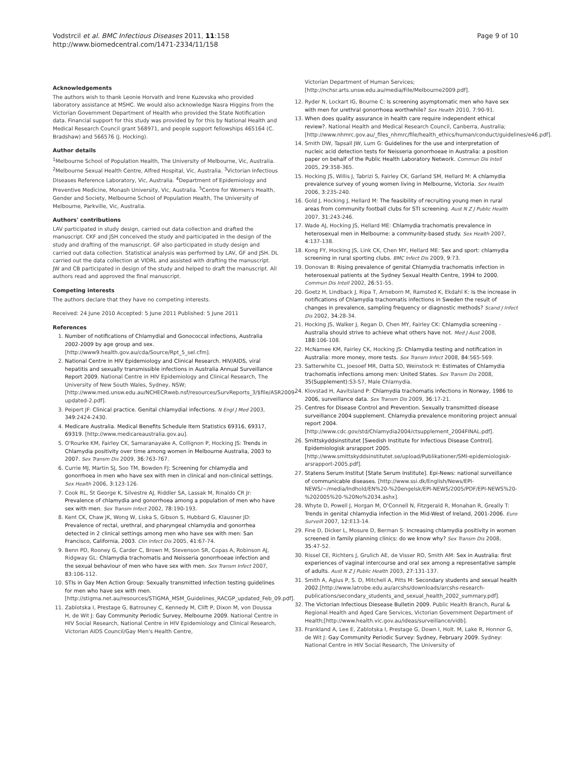Vodstrcil et al. BMC Infectious Diseases 2011, 11:158
http://www.biomedcentral.com/1471-2334/11/158
Page 9 of 10
Acknowledgements
The authors wish to thank Leonie Horvath and Irene Kuzevska who provided laboratory assistance at MSHC. We would also acknowledge Nasra Higgins from the Victorian Government Department of Health who provided the State Notification data. Financial support for this study was provided by for this by National Health and Medical Research Council grant 568971, and people support fellowships 465164 (C. Bradshaw) and 566576 (J. Hocking).
Author details
<sup>1</sup> Melbourne School of Population Health, The University of Melbourne, Vic, Australia. <sup>2</sup>Melbourne Sexual Health Centre, Alfred Hospital, Vic, Australia. <sup>3</sup>Victorian Infectious Diseases Reference Laboratory, Vic, Australia. <sup>4</sup>Department of Epidemiology and Preventive Medicine, Monash University, Vic, Australia. <sup>5</sup>Centre for Women's Health, Gender and Society, Melbourne School of Population Health, The University of Melbourne, Parkville, Vic, Australia.
Authors' contributions
LAV participated in study design, carried out data collection and drafted the manuscript. CKF and JSH conceived the study and participated in the design of the study and drafting of the manuscript. GF also participated in study design and carried out data collection. Statistical analysis was performed by LAV, GF and JSH. DL carried out the data collection at VIDRL and assisted with drafting the manuscript. JW and CB participated in design of the study and helped to draft the manuscript. All authors read and approved the final manuscript.
Competing interests
The authors declare that they have no competing interests.
Received: 24 June 2010 Accepted: 5 June 2011 Published: 5 June 2011
References
1. Number of notifications of Chlamydial and Gonococcal infections, Australia 2002-2009 by age group and sex. [http://www9.health.gov.au/cda/Source/Rpt_5_sel.cfm].
2. National Centre in HIV Epidemiology and Clinical Research. HIV/AIDS, viral hepatitis and sexually transmissible infections in Australia Annual Surveillance Report 2009. National Centre in HIV Epidemiology and Clinical Research, The University of New South Wales, Sydney, NSW;[http://www.med.unsw.edu.au/NCHECRweb.nsf/resources/SurvReports_3/$file/ASR2009-updated-2.pdf].
3. Peipert JF: Clinical practice. Genital chlamydial infections. N Engl J Med 2003, 349:2424-2430.
4. Medicare Australia. Medical Benefits Schedule Item Statistics 69316, 69317, 69319. [http://www.medicareaustralia.gov.au].
5. O'Rourke KM, Fairley CK, Samaranayake A, Collignon P, Hocking JS: Trends in Chlamydia positivity over time among women in Melbourne Australia, 2003 to 2007. Sex Transm Dis 2009, 36:763-767.
6. Currie MJ, Martin SJ, Soo TM, Bowden FJ: Screening for chlamydia and gonorrhoea in men who have sex with men in clinical and non-clinical settings. Sex Health 2006, 3:123-126.
7. Cook RL, St George K, Silvestre AJ, Riddler SA, Lassak M, Rinaldo CR Jr: Prevalence of chlamydia and gonorrhoea among a population of men who have sex with men. Sex Transm Infect 2002, 78:190-193.
8. Kent CK, Chaw JK, Wong W, Liska S, Gibson S, Hubbard G, Klausner JD: Prevalence of rectal, urethral, and pharyngeal chlamydia and gonorrhea detected in 2 clinical settings among men who have sex with men: San Francisco, California, 2003. Clin Infect Dis 2005, 41:67-74.
9. Benn PD, Rooney G, Carder C, Brown M, Stevenson SR, Copas A, Robinson AJ, Ridgway GL: Chlamydia trachomatis and Neisseria gonorrhoeae infection and the sexual behaviour of men who have sex with men. Sex Transm Infect 2007, 83:106-112.
10. STIs in Gay Men Action Group: Sexually transmitted infection testing guidelines for men who have sex with men. [http://stigma.net.au/resources/STIGMA_MSM_Guidelines_RACGP_updated_Feb_09.pdf].
11. Zablotska I, Prestage G, Batrouney C, Kennedy M, Clift P, Dixon M, von Doussa H, de Wit J: Gay Community Periodic Survey, Melbourne 2009. National Centre in HIV Social Research, National Centre in HIV Epidemiology and Clinical Research, Victorian AIDS Council/Gay Men's Health Centre,
Victorian Department of Human Services;[http://nchsr.arts.unsw.edu.au/media/File/Melbourne2009.pdf].
12. Ryder N, Lockart IG, Bourne C: Is screening asymptomatic men who have sex with men for urethral gonorrhoea worthwhile? Sex Health 2010, 7:90-91.
13. When does quality assurance in health care require independent ethical review?. National Health and Medical Research Council, Canberra, Australia; [http://www.nhmrc.gov.au/_files_nhmrc/file/health_ethics/human/conduct/guidelines/e46.pdf].
14. Smith DW, Tapsall JW, Lum G: Guidelines for the use and interpretation of nucleic acid detection tests for Neisseria gonorrhoeae in Australia: a position paper on behalf of the Public Health Laboratory Network. Commun Dis Intell 2005, 29:358-365.
15. Hocking JS, Willis J, Tabrizi S, Fairley CK, Garland SM, Hellard M: A chlamydia prevalence survey of young women living in Melbourne, Victoria. Sex Health 2006, 3:235-240.
16. Gold J, Hocking J, Hellard M: The feasibility of recruiting young men in rural areas from community football clubs for STI screening. Aust N Z J Public Health 2007, 31:243-246.
17. Wade AJ, Hocking JS, Hellard ME: Chlamydia trachomatis prevalence in heterosexual men in Melbourne: a community-based study. Sex Health 2007, 4:137-138.
18. Kong FY, Hocking JS, Link CK, Chen MY, Hellard ME: Sex and sport: chlamydia screening in rural sporting clubs. BMC Infect Dis 2009, 9:73.
19. Donovan B: Rising prevalence of genital Chlamydia trachomatis infection in heterosexual patients at the Sydney Sexual Health Centre, 1994 to 2000. Commun Dis Intell 2002, 26:51-55.
20. Goetz H, Lindback J, Ripa T, Arneborn M, Ramsted K, Ekdahl K: Is the increase in notifications of Chlamydia trachomatis infections in Sweden the result of changes in prevalence, sampling frequency or diagnostic methods? Scand J Infect Dis 2002, 34:28-34.
21. Hocking JS, Walker J, Regan D, Chen MY, Fairley CK: Chlamydia screening - Australia should strive to achieve what others have not. Med J Aust 2008, 188:106-108.
22. McNamee KM, Fairley CK, Hocking JS: Chlamydia testing and notification in Australia: more money, more tests. Sex Transm Infect 2008, 84:565-569.
23. Satterwhite CL, Joesoef MR, Datta SD, Weinstock H: Estimates of Chlamydia trachomatis infections among men: United States. Sex Transm Dis 2008, 35(Supplement):S3-S7, Male Chlamydia.
24. Klovstad H, Aavitsland P: Chlamydia trachomatis infections in Norway, 1986 to 2006, surveillance data. Sex Transm Dis 2009, 36:17-21.
25. Centres for Disease Control and Prevention. Sexually transmitted disease surveillance 2004 supplement. Chlamydia prevalence monitoring project annual report 2004. [http://www.cdc.gov/std/Chlamydia2004/ctsupplement_2004FINAL.pdf].
26. Smittskyddsinstitutet [Swedish Institute for Infectious Disease Control]. Epidemiologisk arsrapport 2005. [http://www.smittskyddsinstitutet.se/upload/Publikationer/SMI-epidemiologisk-arsrapport-2005.pdf].
27. Statens Serum Institut [State Serum Institute]. Epi-News: national surveillance of communicable diseases. [http://www.ssi.dk/English/News/EPI-NEWS/~/media/Indhold/EN%20-%20engelsk/EPI-NEWS/2005/PDF/EPI-NEWS%20-%202005%20-%20No%2034.ashx].
28. Whyte D, Powell J, Horgan M, O'Connell N, Fitzgerald R, Monahan R, Greally T: Trends in genital chlamydia infection in the Mid-West of Ireland, 2001-2006. Euro Surveill 2007, 12:E13-14.
29. Fine D, Dicker L, Mosure D, Berman S: Increasing chlamydia positivity in women screened in family planning clinics: do we know why? Sex Transm Dis 2008, 35:47-52.
30. Rissel CE, Richters J, Grulich AE, de Visser RO, Smith AM: Sex in Australia: first experiences of vaginal intercourse and oral sex among a representative sample of adults. Aust N Z J Public Health 2003, 27:131-137.
31. Smith A, Agius P, S. D, Mitchell A, Pitts M: Secondary students and sexual health 2002.[http://www.latrobe.edu.au/arcshs/downloads/arcshs-research-publications/secondary_students_and_sexual_health_2002_summary.pdf].
32. The Victorian Infectious Diesease Bulletin 2009. Public Health Branch, Rural & Regional Health and Aged Care Services, Victorian Government Department of Health;[http://www.health.vic.gov.au/ideas/surveillance/vidb].
33. Frankland A, Lee E, Zablotska I, Prestage G, Down I, Holt. M, Lake R, Honnor G, de Wit J: Gay Community Periodic Survey: Sydney, February 2009. Sydney: National Centre in HIV Social Research, The University of